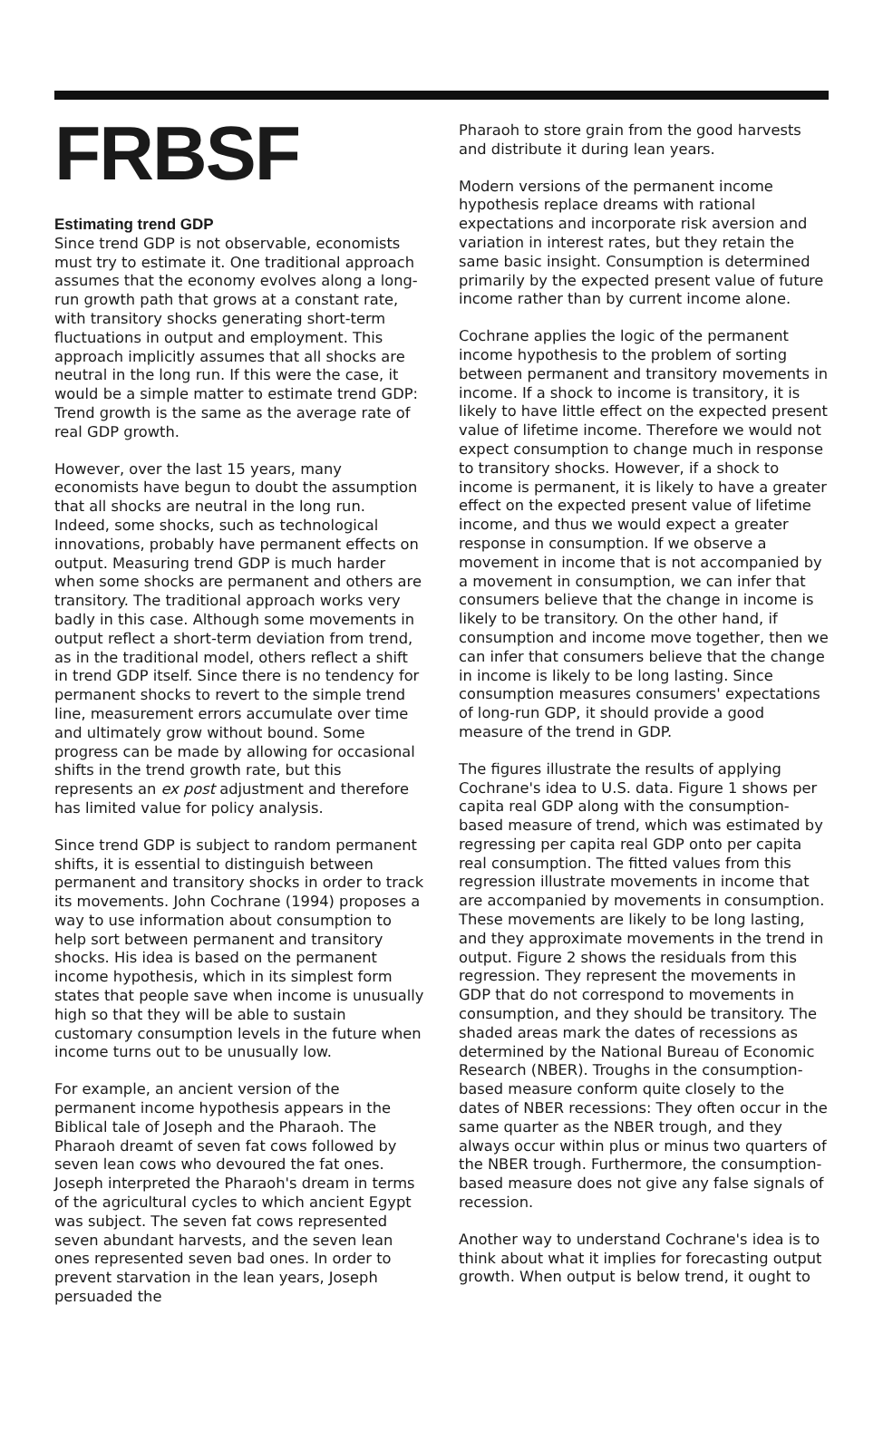FRBSF
Estimating trend GDP
Since trend GDP is not observable, economists must try to estimate it. One traditional approach assumes that the economy evolves along a long-run growth path that grows at a constant rate, with transitory shocks generating short-term fluctuations in output and employment. This approach implicitly assumes that all shocks are neutral in the long run. If this were the case, it would be a simple matter to estimate trend GDP: Trend growth is the same as the average rate of real GDP growth.
However, over the last 15 years, many economists have begun to doubt the assumption that all shocks are neutral in the long run. Indeed, some shocks, such as technological innovations, probably have permanent effects on output. Measuring trend GDP is much harder when some shocks are permanent and others are transitory. The traditional approach works very badly in this case. Although some movements in output reflect a short-term deviation from trend, as in the traditional model, others reflect a shift in trend GDP itself. Since there is no tendency for permanent shocks to revert to the simple trend line, measurement errors accumulate over time and ultimately grow without bound. Some progress can be made by allowing for occasional shifts in the trend growth rate, but this represents an ex post adjustment and therefore has limited value for policy analysis.
Since trend GDP is subject to random permanent shifts, it is essential to distinguish between permanent and transitory shocks in order to track its movements. John Cochrane (1994) proposes a way to use information about consumption to help sort between permanent and transitory shocks. His idea is based on the permanent income hypothesis, which in its simplest form states that people save when income is unusually high so that they will be able to sustain customary consumption levels in the future when income turns out to be unusually low.
For example, an ancient version of the permanent income hypothesis appears in the Biblical tale of Joseph and the Pharaoh. The Pharaoh dreamt of seven fat cows followed by seven lean cows who devoured the fat ones. Joseph interpreted the Pharaoh's dream in terms of the agricultural cycles to which ancient Egypt was subject. The seven fat cows represented seven abundant harvests, and the seven lean ones represented seven bad ones. In order to prevent starvation in the lean years, Joseph persuaded the
Pharaoh to store grain from the good harvests and distribute it during lean years.
Modern versions of the permanent income hypothesis replace dreams with rational expectations and incorporate risk aversion and variation in interest rates, but they retain the same basic insight. Consumption is determined primarily by the expected present value of future income rather than by current income alone.
Cochrane applies the logic of the permanent income hypothesis to the problem of sorting between permanent and transitory movements in income. If a shock to income is transitory, it is likely to have little effect on the expected present value of lifetime income. Therefore we would not expect consumption to change much in response to transitory shocks. However, if a shock to income is permanent, it is likely to have a greater effect on the expected present value of lifetime income, and thus we would expect a greater response in consumption. If we observe a movement in income that is not accompanied by a movement in consumption, we can infer that consumers believe that the change in income is likely to be transitory. On the other hand, if consumption and income move together, then we can infer that consumers believe that the change in income is likely to be long lasting. Since consumption measures consumers' expectations of long-run GDP, it should provide a good measure of the trend in GDP.
The figures illustrate the results of applying Cochrane's idea to U.S. data. Figure 1 shows per capita real GDP along with the consumption-based measure of trend, which was estimated by regressing per capita real GDP onto per capita real consumption. The fitted values from this regression illustrate movements in income that are accompanied by movements in consumption. These movements are likely to be long lasting, and they approximate movements in the trend in output. Figure 2 shows the residuals from this regression. They represent the movements in GDP that do not correspond to movements in consumption, and they should be transitory. The shaded areas mark the dates of recessions as determined by the National Bureau of Economic Research (NBER). Troughs in the consumption-based measure conform quite closely to the dates of NBER recessions: They often occur in the same quarter as the NBER trough, and they always occur within plus or minus two quarters of the NBER trough. Furthermore, the consumption-based measure does not give any false signals of recession.
Another way to understand Cochrane's idea is to think about what it implies for forecasting output growth. When output is below trend, it ought to